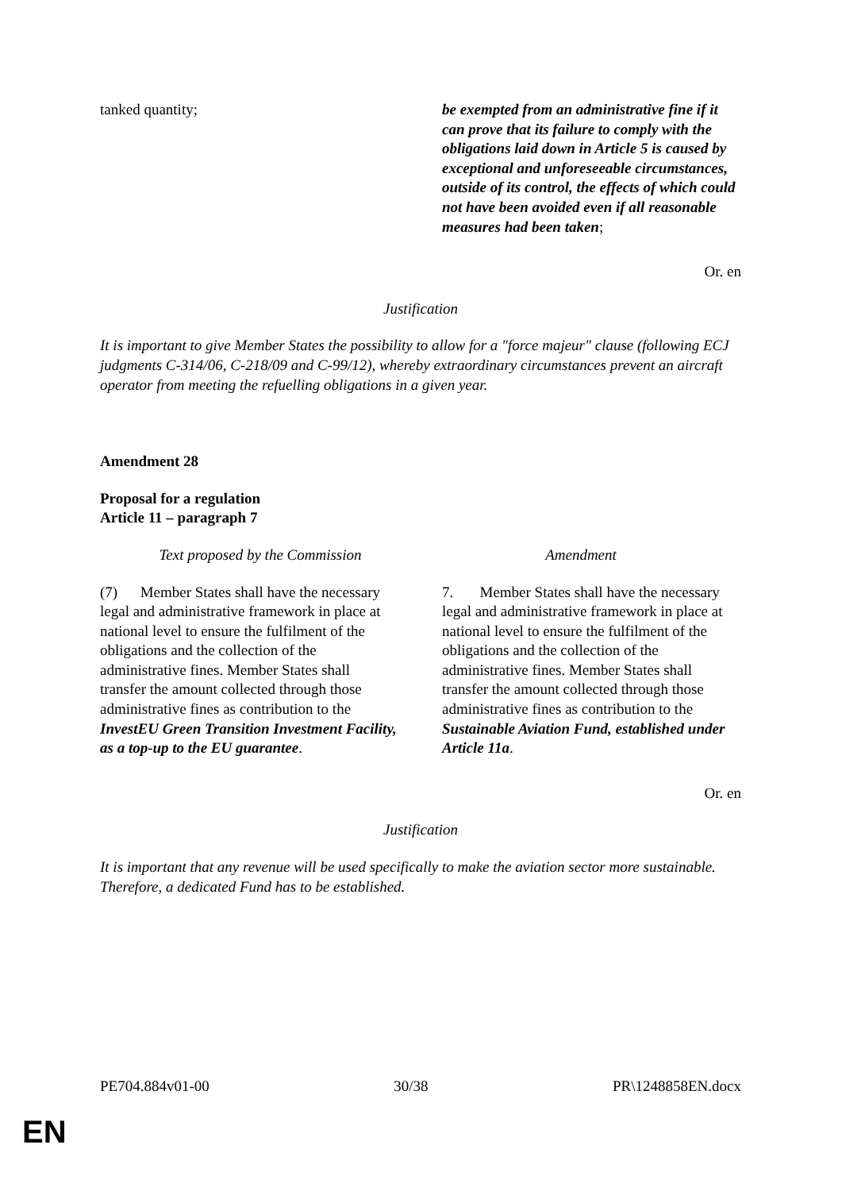| tanked quantity; | be exempted from an administrative fine if it can prove that its failure to comply with the obligations laid down in Article 5 is caused by exceptional and unforeseeable circumstances, outside of its control, the effects of which could not have been avoided even if all reasonable measures had been taken ; |
Or. en
Justification
It is important to give Member States the possibility to allow for a "force majeur" clause (following ECJ judgments C-314/06, C-218/09 and C-99/12), whereby extraordinary circumstances prevent an aircraft operator from meeting the refuelling obligations in a given year.
Amendment 28
Proposal for a regulation
Article 11 – paragraph 7
| Text proposed by the Commission | Amendment |
| (7) Member States shall have the necessary legal and administrative framework in place at national level to ensure the fulfilment of the obligations and the collection of the administrative fines. Member States shall transfer the amount collected through those administrative fines as contribution to the InvestEU Green Transition Investment Facility, as a top-up to the EU guarantee . | 7. Member States shall have the necessary legal and administrative framework in place at national level to ensure the fulfilment of the obligations and the collection of the administrative fines. Member States shall transfer the amount collected through those administrative fines as contribution to the Sustainable Aviation Fund, established under Article 11a . |
Or. en
Justification
It is important that any revenue will be used specifically to make the aviation sector more sustainable. Therefore, a dedicated Fund has to be established.
PE704.884v01-00 30/38 PR\1248858EN.docx
EN